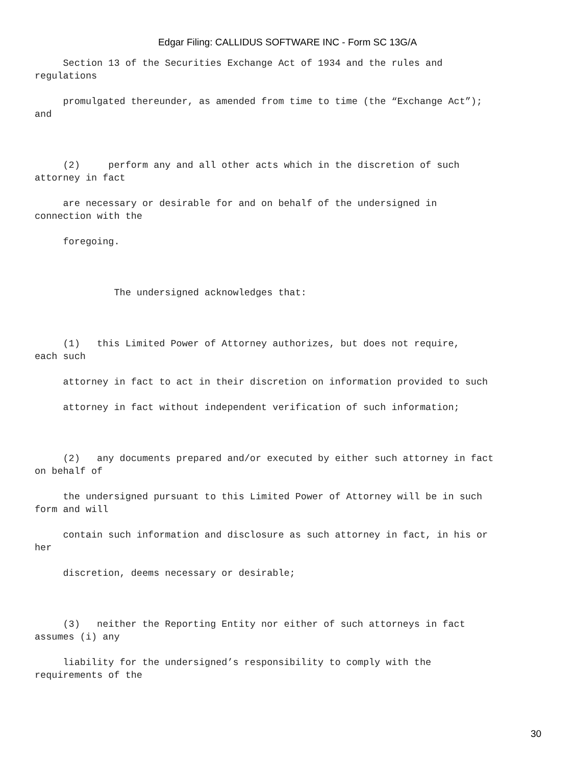Edgar Filing: CALLIDUS SOFTWARE INC - Form SC 13G/A
Section 13 of the Securities Exchange Act of 1934 and the rules and regulations
promulgated thereunder, as amended from time to time (the “Exchange Act”); and
(2) perform any and all other acts which in the discretion of such attorney in fact
are necessary or desirable for and on behalf of the undersigned in connection with the
foregoing.
The undersigned acknowledges that:
(1) this Limited Power of Attorney authorizes, but does not require, each such
attorney in fact to act in their discretion on information provided to such
attorney in fact without independent verification of such information;
(2) any documents prepared and/or executed by either such attorney in fact on behalf of
the undersigned pursuant to this Limited Power of Attorney will be in such form and will
contain such information and disclosure as such attorney in fact, in his or her
discretion, deems necessary or desirable;
(3) neither the Reporting Entity nor either of such attorneys in fact assumes (i) any
liability for the undersigned’s responsibility to comply with the requirements of the
30